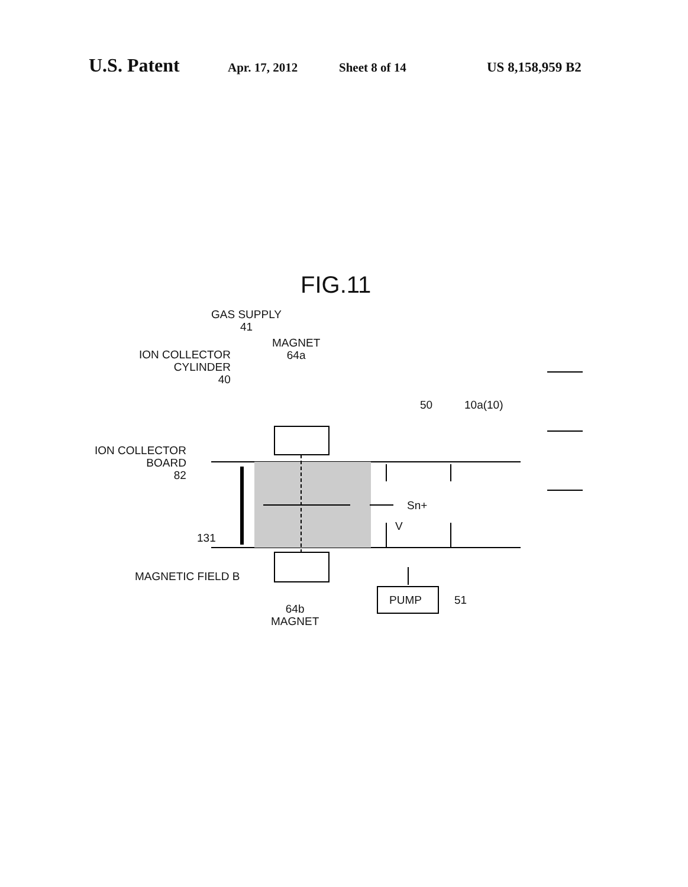U.S. Patent Apr. 17, 2012 Sheet 8 of 14 US 8,158,959 B2
FIG.11
GAS SUPPLY
41
MAGNET
64a
ION COLLECTOR
CYLINDER
40
50 10a(10)
ION COLLECTOR
BOARD
82
Sn+
V
131
MAGNETIC FIELD B
PUMP 51
64b
MAGNET